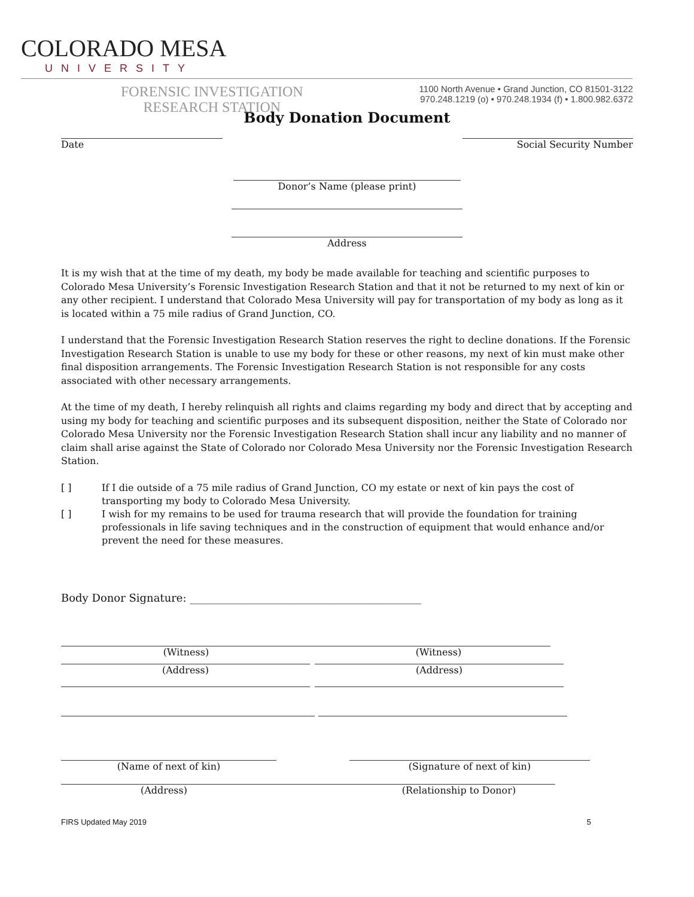COLORADO MESA
UNIVERSITY
FORENSIC INVESTIGATION
RESEARCH STATION
1100 North Avenue • Grand Junction, CO 81501-3122
970.248.1219 (o) • 970.248.1934 (f) • 1.800.982.6372
Body Donation Document
Date Social Security Number
Donor’s Name (please print)
Address
It is my wish that at the time of my death, my body be made available for teaching and scientific purposes to Colorado Mesa University’s Forensic Investigation Research Station and that it not be returned to my next of kin or any other recipient. I understand that Colorado Mesa University will pay for transportation of my body as long as it is located within a 75 mile radius of Grand Junction, CO.
I understand that the Forensic Investigation Research Station reserves the right to decline donations. If the Forensic Investigation Research Station is unable to use my body for these or other reasons, my next of kin must make other final disposition arrangements. The Forensic Investigation Research Station is not responsible for any costs associated with other necessary arrangements.
At the time of my death, I hereby relinquish all rights and claims regarding my body and direct that by accepting and using my body for teaching and scientific purposes and its subsequent disposition, neither the State of Colorado nor Colorado Mesa University nor the Forensic Investigation Research Station shall incur any liability and no manner of claim shall arise against the State of Colorado nor Colorado Mesa University nor the Forensic Investigation Research Station.
[ ] If I die outside of a 75 mile radius of Grand Junction, CO my estate or next of kin pays the cost of transporting my body to Colorado Mesa University.
[ ] I wish for my remains to be used for trauma research that will provide the foundation for training professionals in life saving techniques and in the construction of equipment that would enhance and/or prevent the need for these measures.
Body Donor Signature: ___________________________________________
(Witness) (Witness)
(Address) (Address)
(Name of next of kin) (Signature of next of kin)
(Address) (Relationship to Donor)
FIRS Updated May 2019 5